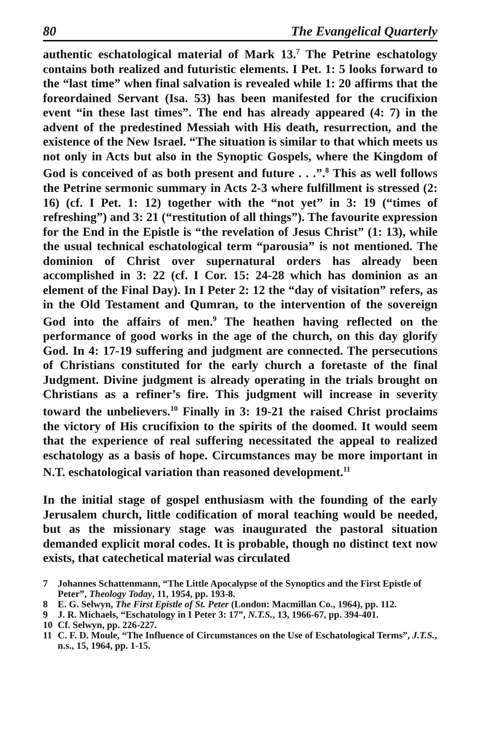80 The Evangelical Quarterly
authentic eschatological material of Mark 13.<sup>7</sup> The Petrine eschatology contains both realized and futuristic elements. I Pet. 1: 5 looks forward to the “last time” when final salvation is revealed while 1: 20 affirms that the foreordained Servant (Isa. 53) has been manifested for the crucifixion event “in these last times”. The end has already appeared (4: 7) in the advent of the predestined Messiah with His death, resurrection, and the existence of the New Israel. “The situation is similar to that which meets us not only in Acts but also in the Synoptic Gospels, where the Kingdom of God is conceived of as both present and future . . .”.<sup>8</sup> This as well follows the Petrine sermonic summary in Acts 2-3 where fulfillment is stressed (2: 16) (cf. I Pet. 1: 12) together with the “not yet” in 3: 19 (“times of refreshing”) and 3: 21 (“restitution of all things”). The favourite expression for the End in the Epistle is “the revelation of Jesus Christ” (1: 13), while the usual technical eschatological term “parousia” is not mentioned. The dominion of Christ over supernatural orders has already been accomplished in 3: 22 (cf. I Cor. 15: 24-28 which has dominion as an element of the Final Day). In I Peter 2: 12 the “day of visitation” refers, as in the Old Testament and Qumran, to the intervention of the sovereign God into the affairs of men.<sup>9</sup> The heathen having reflected on the performance of good works in the age of the church, on this day glorify God. In 4: 17-19 suffering and judgment are connected. The persecutions of Christians constituted for the early church a foretaste of the final Judgment. Divine judgment is already operating in the trials brought on Christians as a refiner’s fire. This judgment will increase in severity toward the unbelievers.<sup>10</sup> Finally in 3: 19-21 the raised Christ proclaims the victory of His crucifixion to the spirits of the doomed. It would seem that the experience of real suffering necessitated the appeal to realized eschatology as a basis of hope. Circumstances may be more important in N.T. eschatological variation than reasoned development.<sup>11</sup>
In the initial stage of gospel enthusiasm with the founding of the early Jerusalem church, little codification of moral teaching would be needed, but as the missionary stage was inaugurated the pastoral situation demanded explicit moral codes. It is probable, though no distinct text now exists, that catechetical material was circulated
7 Johannes Schattenmann, “The Little Apocalypse of the Synoptics and the First Epistle of Peter”, Theology Today, 11, 1954, pp. 193-8.
8 E. G. Selwyn, The First Epistle of St. Peter (London: Macmillan Co., 1964), pp. 112.
9 J. R. Michaels, “Eschatology in I Peter 3: 17”, N.T.S., 13, 1966-67, pp. 394-401.
10 Cf. Selwyn, pp. 226-227.
11 C. F. D. Moule, “The Influence of Circumstances on the Use of Eschatological Terms”, J.T.S., n.s., 15, 1964, pp. 1-15.